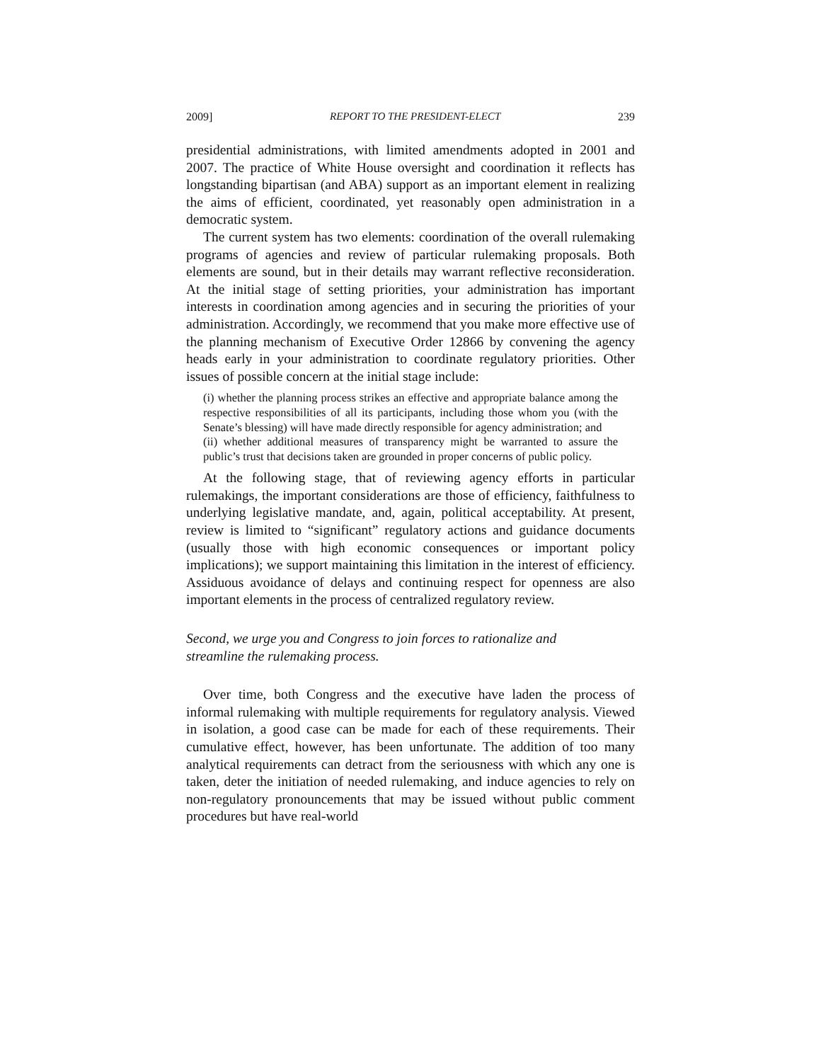2009] REPORT TO THE PRESIDENT-ELECT 239
presidential administrations, with limited amendments adopted in 2001 and 2007. The practice of White House oversight and coordination it reflects has longstanding bipartisan (and ABA) support as an important element in realizing the aims of efficient, coordinated, yet reasonably open administration in a democratic system.
The current system has two elements: coordination of the overall rulemaking programs of agencies and review of particular rulemaking proposals. Both elements are sound, but in their details may warrant reflective reconsideration. At the initial stage of setting priorities, your administration has important interests in coordination among agencies and in securing the priorities of your administration. Accordingly, we recommend that you make more effective use of the planning mechanism of Executive Order 12866 by convening the agency heads early in your administration to coordinate regulatory priorities. Other issues of possible concern at the initial stage include:
(i) whether the planning process strikes an effective and appropriate balance among the respective responsibilities of all its participants, including those whom you (with the Senate’s blessing) will have made directly responsible for agency administration; and
(ii) whether additional measures of transparency might be warranted to assure the public’s trust that decisions taken are grounded in proper concerns of public policy.
At the following stage, that of reviewing agency efforts in particular rulemakings, the important considerations are those of efficiency, faithfulness to underlying legislative mandate, and, again, political acceptability. At present, review is limited to “significant” regulatory actions and guidance documents (usually those with high economic consequences or important policy implications); we support maintaining this limitation in the interest of efficiency. Assiduous avoidance of delays and continuing respect for openness are also important elements in the process of centralized regulatory review.
Second, we urge you and Congress to join forces to rationalize and
streamline the rulemaking process.
Over time, both Congress and the executive have laden the process of informal rulemaking with multiple requirements for regulatory analysis. Viewed in isolation, a good case can be made for each of these requirements. Their cumulative effect, however, has been unfortunate. The addition of too many analytical requirements can detract from the seriousness with which any one is taken, deter the initiation of needed rulemaking, and induce agencies to rely on non-regulatory pronouncements that may be issued without public comment procedures but have real-world